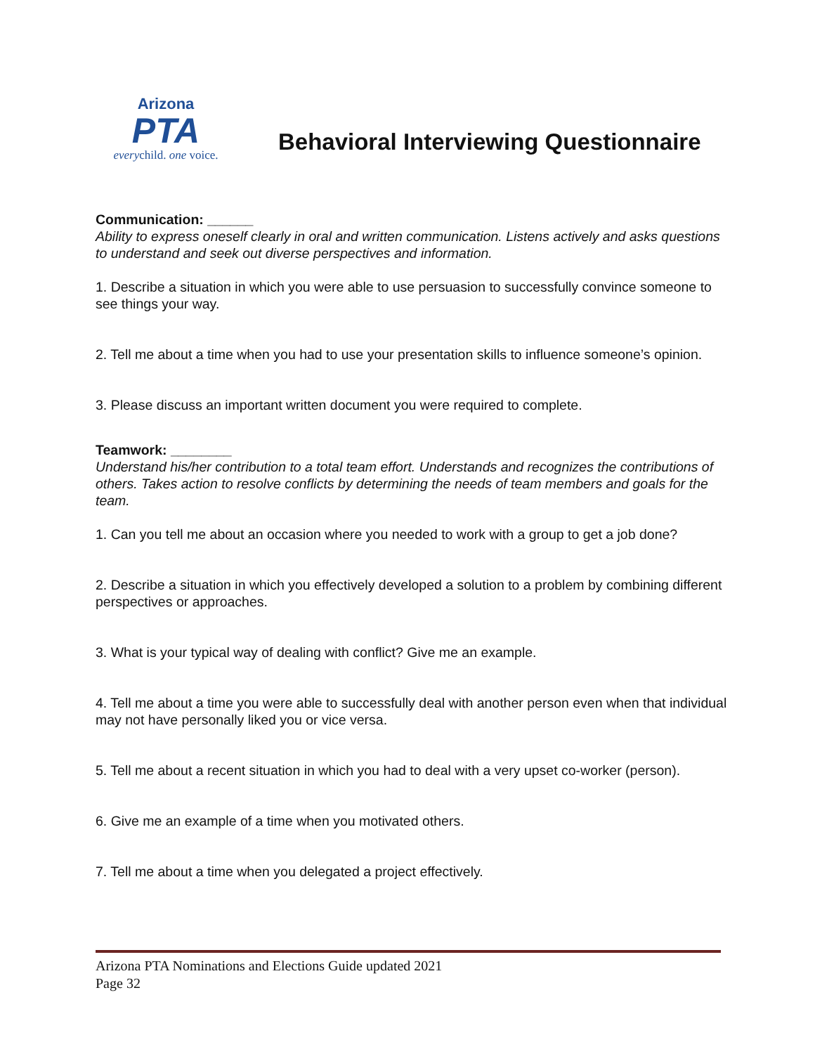Arizona
PTA
everychild. one voice.
Behavioral Interviewing Questionnaire
Communication: ______
Ability to express oneself clearly in oral and written communication. Listens actively and asks questions to understand and seek out diverse perspectives and information.
1. Describe a situation in which you were able to use persuasion to successfully convince someone to see things your way.
2. Tell me about a time when you had to use your presentation skills to influence someone’s opinion.
3. Please discuss an important written document you were required to complete.
Teamwork: ________
Understand his/her contribution to a total team effort. Understands and recognizes the contributions of others. Takes action to resolve conflicts by determining the needs of team members and goals for the team.
1. Can you tell me about an occasion where you needed to work with a group to get a job done?
2. Describe a situation in which you effectively developed a solution to a problem by combining different perspectives or approaches.
3. What is your typical way of dealing with conflict? Give me an example.
4. Tell me about a time you were able to successfully deal with another person even when that individual may not have personally liked you or vice versa.
5. Tell me about a recent situation in which you had to deal with a very upset co-worker (person).
6. Give me an example of a time when you motivated others.
7. Tell me about a time when you delegated a project effectively.
Arizona PTA Nominations and Elections Guide updated 2021
Page 32